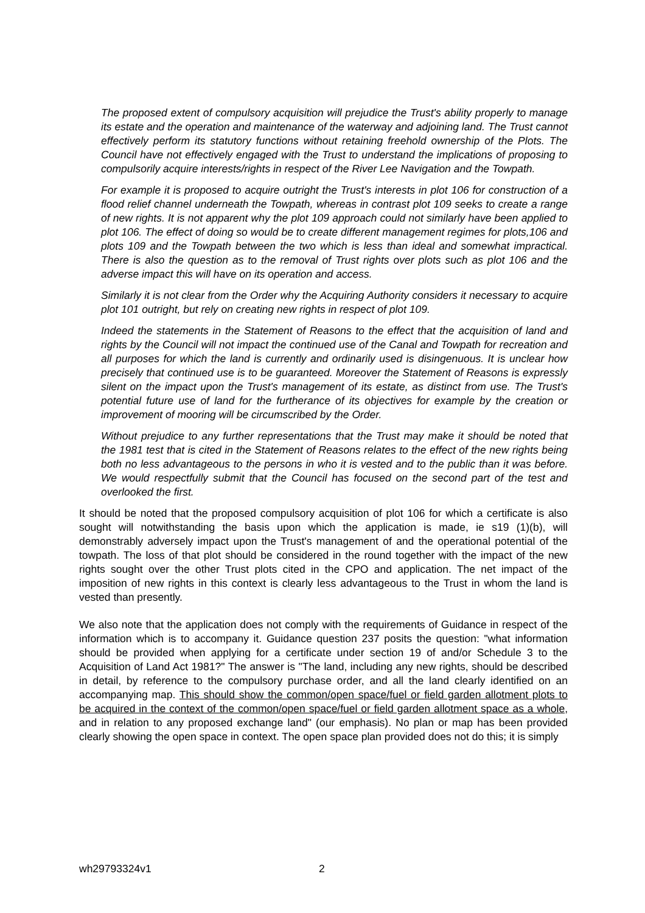The proposed extent of compulsory acquisition will prejudice the Trust's ability properly to manage its estate and the operation and maintenance of the waterway and adjoining land. The Trust cannot effectively perform its statutory functions without retaining freehold ownership of the Plots. The Council have not effectively engaged with the Trust to understand the implications of proposing to compulsorily acquire interests/rights in respect of the River Lee Navigation and the Towpath.
For example it is proposed to acquire outright the Trust's interests in plot 106 for construction of a flood relief channel underneath the Towpath, whereas in contrast plot 109 seeks to create a range of new rights. It is not apparent why the plot 109 approach could not similarly have been applied to plot 106. The effect of doing so would be to create different management regimes for plots,106 and plots 109 and the Towpath between the two which is less than ideal and somewhat impractical. There is also the question as to the removal of Trust rights over plots such as plot 106 and the adverse impact this will have on its operation and access.
Similarly it is not clear from the Order why the Acquiring Authority considers it necessary to acquire plot 101 outright, but rely on creating new rights in respect of plot 109.
Indeed the statements in the Statement of Reasons to the effect that the acquisition of land and rights by the Council will not impact the continued use of the Canal and Towpath for recreation and all purposes for which the land is currently and ordinarily used is disingenuous. It is unclear how precisely that continued use is to be guaranteed. Moreover the Statement of Reasons is expressly silent on the impact upon the Trust's management of its estate, as distinct from use. The Trust's potential future use of land for the furtherance of its objectives for example by the creation or improvement of mooring will be circumscribed by the Order.
Without prejudice to any further representations that the Trust may make it should be noted that the 1981 test that is cited in the Statement of Reasons relates to the effect of the new rights being both no less advantageous to the persons in who it is vested and to the public than it was before. We would respectfully submit that the Council has focused on the second part of the test and overlooked the first.
It should be noted that the proposed compulsory acquisition of plot 106 for which a certificate is also sought will notwithstanding the basis upon which the application is made, ie s19 (1)(b), will demonstrably adversely impact upon the Trust's management of and the operational potential of the towpath. The loss of that plot should be considered in the round together with the impact of the new rights sought over the other Trust plots cited in the CPO and application. The net impact of the imposition of new rights in this context is clearly less advantageous to the Trust in whom the land is vested than presently.
We also note that the application does not comply with the requirements of Guidance in respect of the information which is to accompany it. Guidance question 237 posits the question: "what information should be provided when applying for a certificate under section 19 of and/or Schedule 3 to the Acquisition of Land Act 1981?" The answer is "The land, including any new rights, should be described in detail, by reference to the compulsory purchase order, and all the land clearly identified on an accompanying map. This should show the common/open space/fuel or field garden allotment plots to be acquired in the context of the common/open space/fuel or field garden allotment space as a whole, and in relation to any proposed exchange land" (our emphasis). No plan or map has been provided clearly showing the open space in context. The open space plan provided does not do this; it is simply
wh29793324v1 2